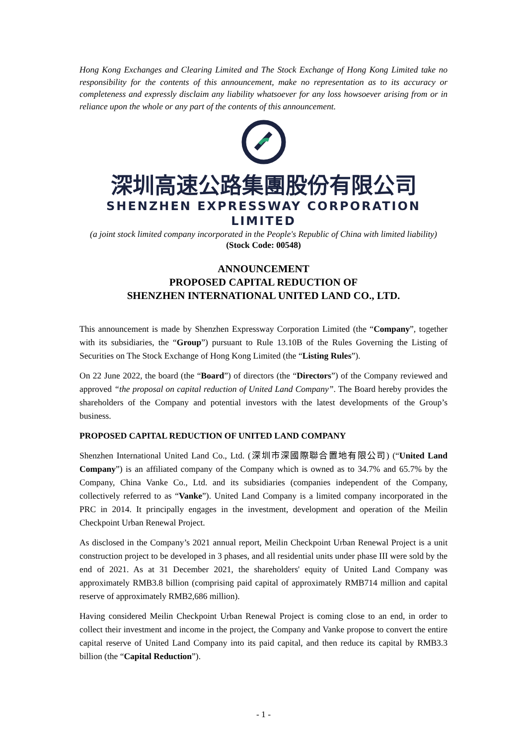Hong Kong Exchanges and Clearing Limited and The Stock Exchange of Hong Kong Limited take no responsibility for the contents of this announcement, make no representation as to its accuracy or completeness and expressly disclaim any liability whatsoever for any loss howsoever arising from or in reliance upon the whole or any part of the contents of this announcement.
深圳高速公路集團股份有限公司
SHENZHEN EXPRESSWAY CORPORATION LIMITED
(a joint stock limited company incorporated in the People's Republic of China with limited liability)
(Stock Code: 00548)
ANNOUNCEMENT
PROPOSED CAPITAL REDUCTION OF
SHENZHEN INTERNATIONAL UNITED LAND CO., LTD.
This announcement is made by Shenzhen Expressway Corporation Limited (the “Company”, together with its subsidiaries, the “Group”) pursuant to Rule 13.10B of the Rules Governing the Listing of Securities on The Stock Exchange of Hong Kong Limited (the “Listing Rules”).
On 22 June 2022, the board (the “Board”) of directors (the “Directors”) of the Company reviewed and approved “the proposal on capital reduction of United Land Company”. The Board hereby provides the shareholders of the Company and potential investors with the latest developments of the Group’s business.
PROPOSED CAPITAL REDUCTION OF UNITED LAND COMPANY
Shenzhen International United Land Co., Ltd. (深圳市深國際聯合置地有限公司) (“United Land Company”) is an affiliated company of the Company which is owned as to 34.7% and 65.7% by the Company, China Vanke Co., Ltd. and its subsidiaries (companies independent of the Company, collectively referred to as “Vanke”). United Land Company is a limited company incorporated in the PRC in 2014. It principally engages in the investment, development and operation of the Meilin Checkpoint Urban Renewal Project.
As disclosed in the Company’s 2021 annual report, Meilin Checkpoint Urban Renewal Project is a unit construction project to be developed in 3 phases, and all residential units under phase III were sold by the end of 2021. As at 31 December 2021, the shareholders' equity of United Land Company was approximately RMB3.8 billion (comprising paid capital of approximately RMB714 million and capital reserve of approximately RMB2,686 million).
Having considered Meilin Checkpoint Urban Renewal Project is coming close to an end, in order to collect their investment and income in the project, the Company and Vanke propose to convert the entire capital reserve of United Land Company into its paid capital, and then reduce its capital by RMB3.3 billion (the “Capital Reduction”).
- 1 -